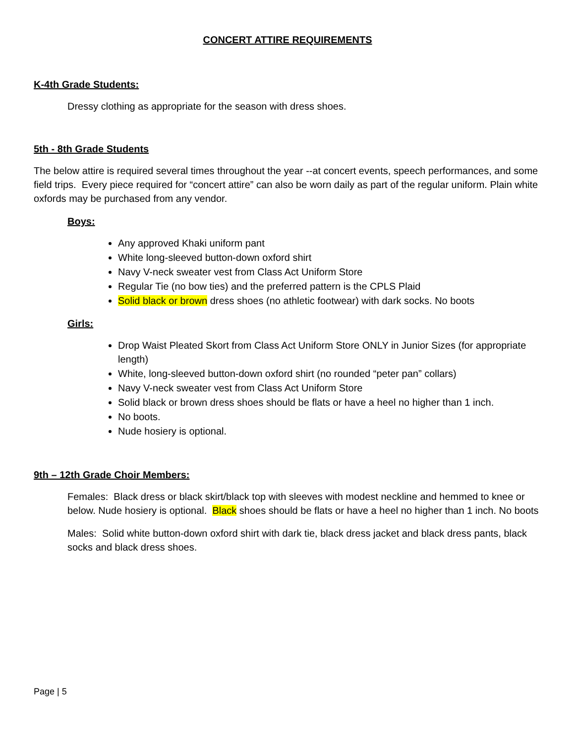CONCERT ATTIRE REQUIREMENTS
K-4th Grade Students:
Dressy clothing as appropriate for the season with dress shoes.
5th - 8th Grade Students
The below attire is required several times throughout the year --at concert events, speech performances, and some field trips. Every piece required for “concert attire” can also be worn daily as part of the regular uniform. Plain white oxfords may be purchased from any vendor.
Boys:
Any approved Khaki uniform pant
White long-sleeved button-down oxford shirt
Navy V-neck sweater vest from Class Act Uniform Store
Regular Tie (no bow ties) and the preferred pattern is the CPLS Plaid
Solid black or brown dress shoes (no athletic footwear) with dark socks. No boots
Girls:
Drop Waist Pleated Skort from Class Act Uniform Store ONLY in Junior Sizes (for appropriate length)
White, long-sleeved button-down oxford shirt (no rounded “peter pan” collars)
Navy V-neck sweater vest from Class Act Uniform Store
Solid black or brown dress shoes should be flats or have a heel no higher than 1 inch.
No boots.
Nude hosiery is optional.
9th – 12th Grade Choir Members:
Females: Black dress or black skirt/black top with sleeves with modest neckline and hemmed to knee or below. Nude hosiery is optional. Black shoes should be flats or have a heel no higher than 1 inch. No boots
Males: Solid white button-down oxford shirt with dark tie, black dress jacket and black dress pants, black socks and black dress shoes.
Page | 5